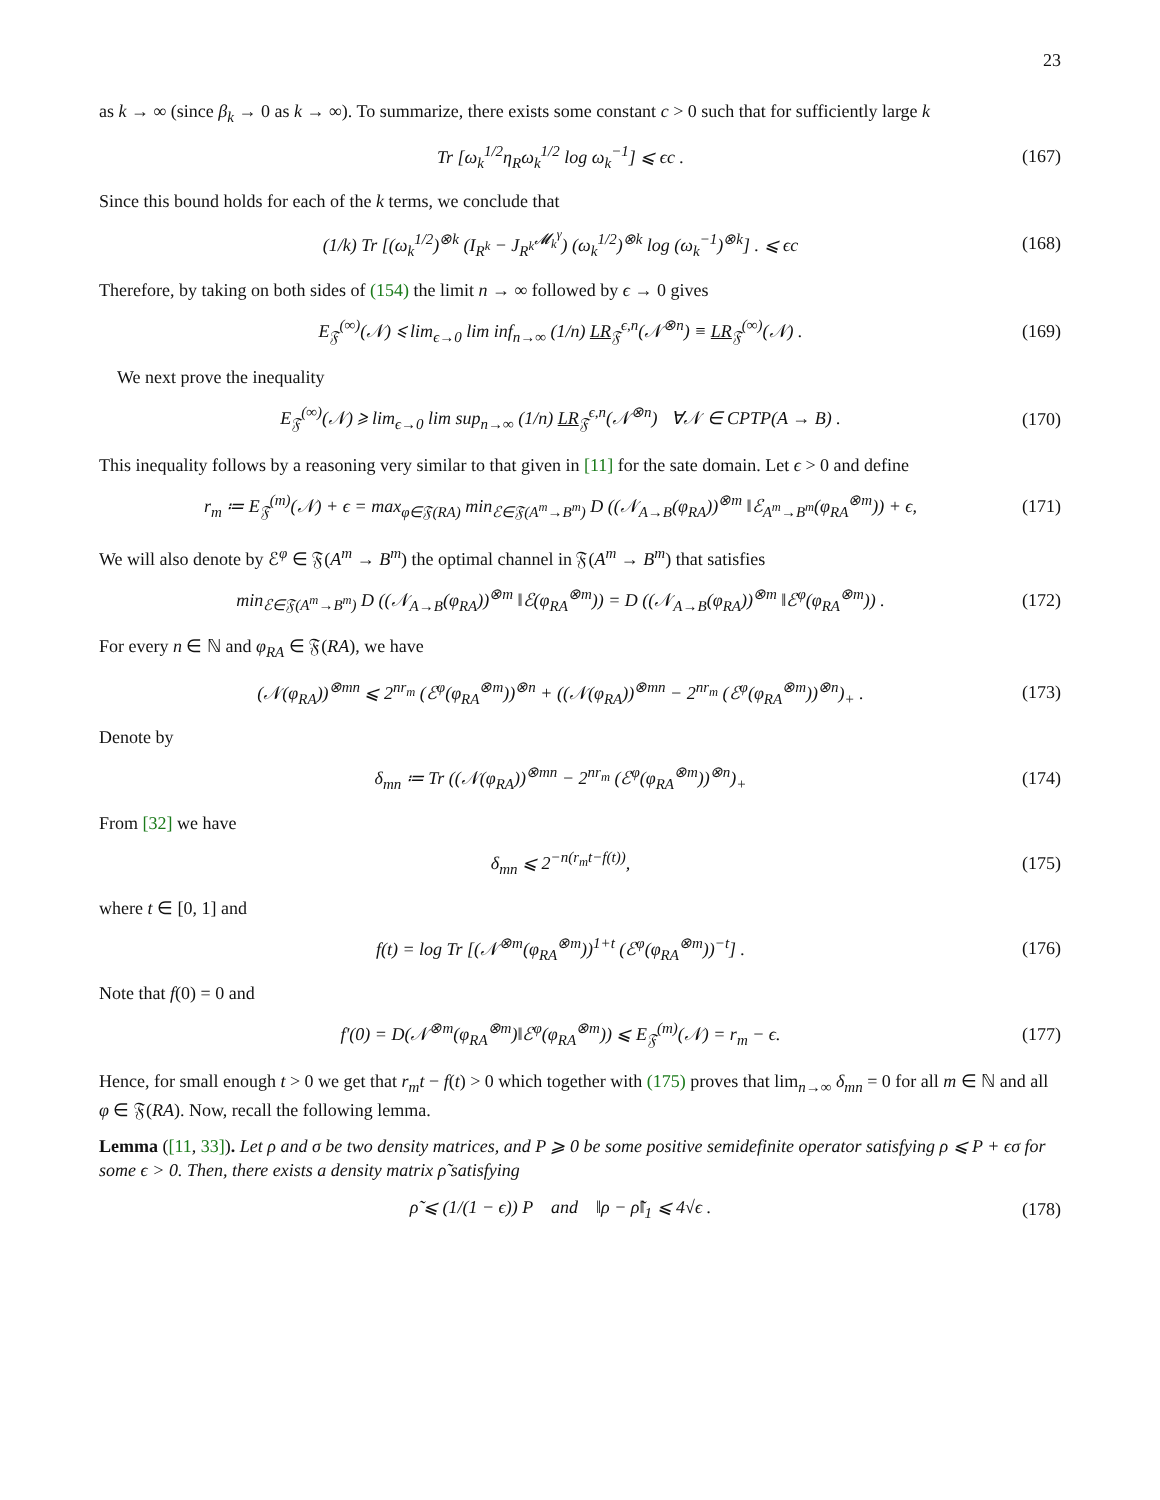23
as k → ∞ (since β<sub>k</sub> → 0 as k → ∞). To summarize, there exists some constant c > 0 such that for sufficiently large k
Tr [ω<sub>k</sub><sup>1/2</sup>η<sub>R</sub>ω<sub>k</sub><sup>1/2</sup> log ω<sub>k</sub><sup>−1</sup>] ⩽ ϵc . (167)
Since this bound holds for each of the k terms, we conclude that
(1/k) Tr [(ω<sub>k</sub><sup>1/2</sup>)<sup>⊗k</sup> (I<sub>R<sup>k</sup></sub> − J<sub>R<sup>k</sup></sub><sup>𝓜<sub>k</sub><sup>γ</sup></sup>) (ω<sub>k</sub><sup>1/2</sup>)<sup>⊗k</sup> log (ω<sub>k</sub><sup>−1</sup>)<sup>⊗k</sup>] . ⩽ ϵc (168)
Therefore, by taking on both sides of (154) the limit n → ∞ followed by ϵ → 0 gives
E<sub>𝔉</sub><sup>(∞)</sup>(𝒩) ⩽ lim<sub>ϵ→0</sub> lim inf<sub>n→∞</sub> (1/n) LR<sub>𝔉</sub><sup>ϵ,n</sup>(𝒩<sup>⊗n</sup>) ≡ LR<sub>𝔉</sub><sup>(∞)</sup>(𝒩) . (169)
We next prove the inequality
E<sub>𝔉</sub><sup>(∞)</sup>(𝒩) ⩾ lim<sub>ϵ→0</sub> lim sup<sub>n→∞</sub> (1/n) LR<sub>𝔉</sub><sup>ϵ,n</sup>(𝒩<sup>⊗n</sup>) ∀𝒩 ∈ CPTP(A → B) . (170)
This inequality follows by a reasoning very similar to that given in [11] for the sate domain. Let ϵ > 0 and define
r<sub>m</sub> ≔ E<sub>𝔉</sub><sup>(m)</sup>(𝒩) + ϵ = max<sub>φ∈𝔉(RA)</sub> min<sub>ℰ∈𝔉(A<sup>m</sup>→B<sup>m</sup>)</sub> D ((𝒩<sub>A→B</sub>(φ<sub>RA</sub>))<sup>⊗m</sup> ‖ℰ<sub>A<sup>m</sup>→B<sup>m</sup></sub>(φ<sub>RA</sub><sup>⊗m</sup>)) + ϵ, (171)
We will also denote by ℰ<sup>φ</sup> ∈ 𝔉(A<sup>m</sup> → B<sup>m</sup>) the optimal channel in 𝔉(A<sup>m</sup> → B<sup>m</sup>) that satisfies
min<sub>ℰ∈𝔉(A<sup>m</sup>→B<sup>m</sup>)</sub> D ((𝒩<sub>A→B</sub>(φ<sub>RA</sub>))<sup>⊗m</sup> ‖ℰ(φ<sub>RA</sub><sup>⊗m</sup>)) = D ((𝒩<sub>A→B</sub>(φ<sub>RA</sub>))<sup>⊗m</sup> ‖ℰ<sup>φ</sup>(φ<sub>RA</sub><sup>⊗m</sup>)) . (172)
For every n ∈ ℕ and φ<sub>RA</sub> ∈ 𝔉(RA), we have
(𝒩(φ<sub>RA</sub>))<sup>⊗mn</sup> ⩽ 2<sup>nr<sub>m</sub></sup> (ℰ<sup>φ</sup>(φ<sub>RA</sub><sup>⊗m</sup>))<sup>⊗n</sup> + ((𝒩(φ<sub>RA</sub>))<sup>⊗mn</sup> − 2<sup>nr<sub>m</sub></sup> (ℰ<sup>φ</sup>(φ<sub>RA</sub><sup>⊗m</sup>))<sup>⊗n</sup>)<sub>+</sub> . (173)
Denote by
δ<sub>mn</sub> ≔ Tr ((𝒩(φ<sub>RA</sub>))<sup>⊗mn</sup> − 2<sup>nr<sub>m</sub></sup> (ℰ<sup>φ</sup>(φ<sub>RA</sub><sup>⊗m</sup>))<sup>⊗n</sup>)<sub>+</sub> (174)
From [32] we have
δ<sub>mn</sub> ⩽ 2<sup>−n(r<sub>m</sub>t−f(t))</sup>, (175)
where t ∈ [0, 1] and
f(t) = log Tr [(𝒩<sup>⊗m</sup>(φ<sub>RA</sub><sup>⊗m</sup>))<sup>1+t</sup> (ℰ<sup>φ</sup>(φ<sub>RA</sub><sup>⊗m</sup>))<sup>−t</sup>] . (176)
Note that f(0) = 0 and
f′(0) = D(𝒩<sup>⊗m</sup>(φ<sub>RA</sub><sup>⊗m</sup>)‖ℰ<sup>φ</sup>(φ<sub>RA</sub><sup>⊗m</sup>)) ⩽ E<sub>𝔉</sub><sup>(m)</sup>(𝒩) = r<sub>m</sub> − ϵ. (177)
Hence, for small enough t > 0 we get that r<sub>m</sub>t − f(t) > 0 which together with (175) proves that lim<sub>n→∞</sub> δ<sub>mn</sub> = 0 for all m ∈ ℕ and all φ ∈ 𝔉(RA). Now, recall the following lemma.
Lemma ([11, 33]). Let ρ and σ be two density matrices, and P ⩾ 0 be some positive semidefinite operator satisfying ρ ⩽ P + ϵσ for some ϵ > 0. Then, there exists a density matrix ρ̃ satisfying
ρ̃ ⩽ (1/(1 − ϵ)) P and ‖ρ − ρ̃‖<sub>1</sub> ⩽ 4√ϵ . (178)